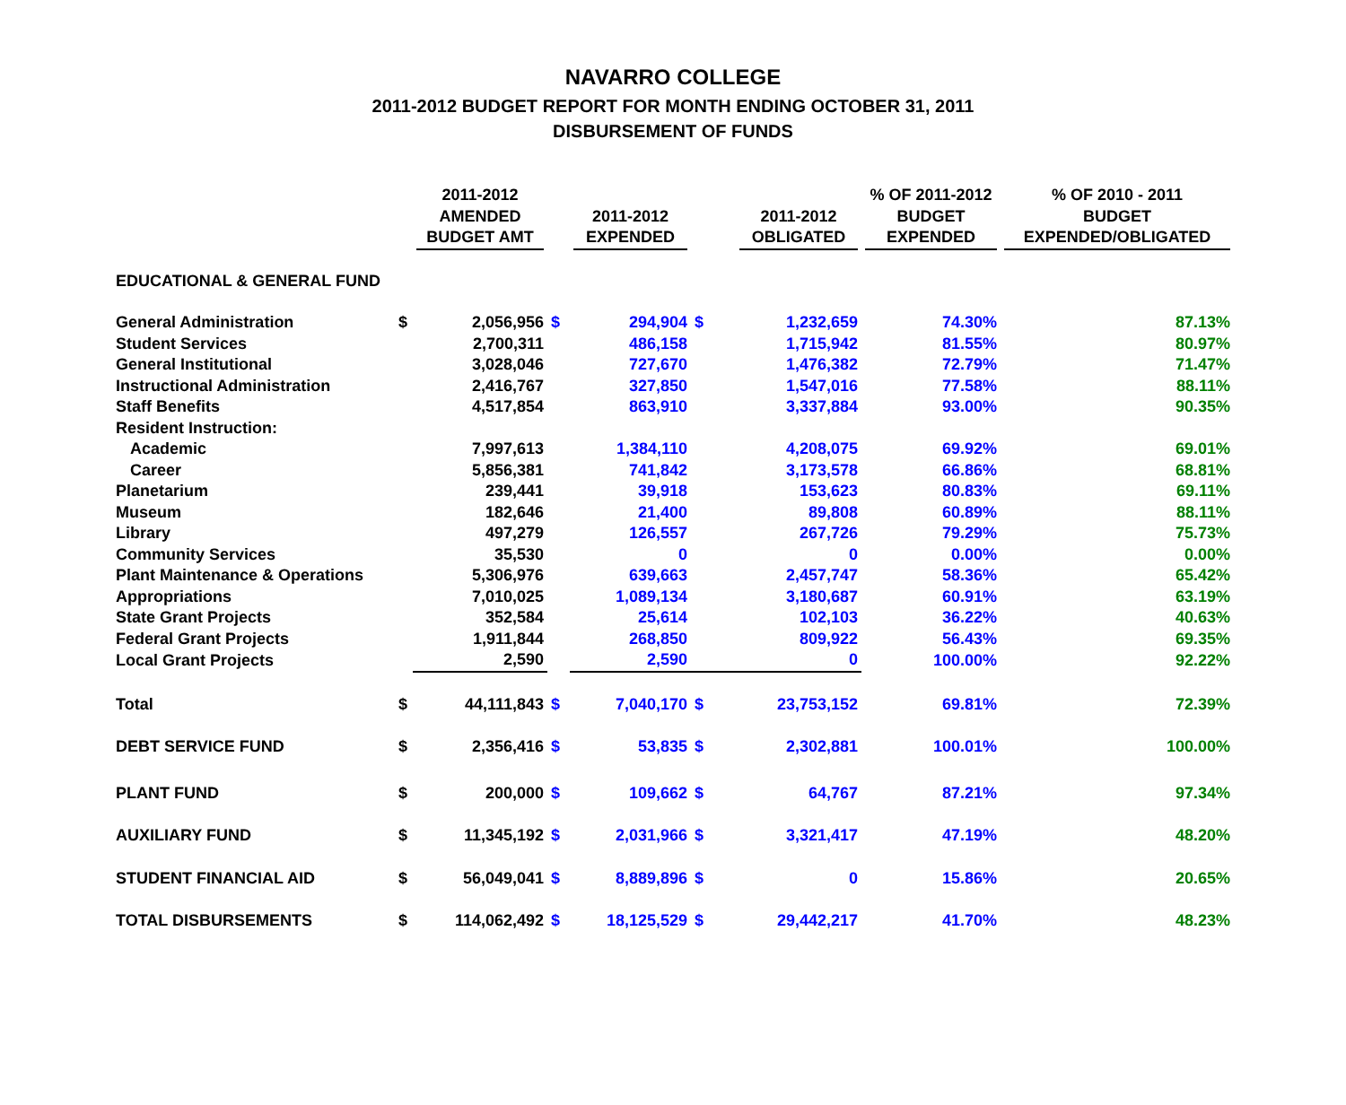NAVARRO COLLEGE
2011-2012 BUDGET REPORT FOR MONTH ENDING OCTOBER 31, 2011
DISBURSEMENT OF FUNDS
| | | 2011-2012 AMENDED BUDGET AMT | | 2011-2012 EXPENDED | | 2011-2012 OBLIGATED | % OF 2011-2012 BUDGET EXPENDED | % OF 2010 - 2011 BUDGET EXPENDED/OBLIGATED |
| --- | --- | --- | --- | --- | --- | --- | --- | --- |
| EDUCATIONAL & GENERAL FUND | | | | | | | | |
| General Administration | $ | 2,056,956 | $ | 294,904 | $ | 1,232,659 | 74.30% | 87.13% |
| Student Services | | 2,700,311 | | 486,158 | | 1,715,942 | 81.55% | 80.97% |
| General Institutional | | 3,028,046 | | 727,670 | | 1,476,382 | 72.79% | 71.47% |
| Instructional Administration | | 2,416,767 | | 327,850 | | 1,547,016 | 77.58% | 88.11% |
| Staff Benefits | | 4,517,854 | | 863,910 | | 3,337,884 | 93.00% | 90.35% |
| Resident Instruction: | | | | | | | | |
| Academic | | 7,997,613 | | 1,384,110 | | 4,208,075 | 69.92% | 69.01% |
| Career | | 5,856,381 | | 741,842 | | 3,173,578 | 66.86% | 68.81% |
| Planetarium | | 239,441 | | 39,918 | | 153,623 | 80.83% | 69.11% |
| Museum | | 182,646 | | 21,400 | | 89,808 | 60.89% | 88.11% |
| Library | | 497,279 | | 126,557 | | 267,726 | 79.29% | 75.73% |
| Community Services | | 35,530 | | 0 | | 0 | 0.00% | 0.00% |
| Plant Maintenance & Operations | | 5,306,976 | | 639,663 | | 2,457,747 | 58.36% | 65.42% |
| Appropriations | | 7,010,025 | | 1,089,134 | | 3,180,687 | 60.91% | 63.19% |
| State Grant Projects | | 352,584 | | 25,614 | | 102,103 | 36.22% | 40.63% |
| Federal Grant Projects | | 1,911,844 | | 268,850 | | 809,922 | 56.43% | 69.35% |
| Local Grant Projects | | 2,590 | | 2,590 | | 0 | 100.00% | 92.22% |
| Total | $ | 44,111,843 | $ | 7,040,170 | $ | 23,753,152 | 69.81% | 72.39% |
| DEBT SERVICE FUND | $ | 2,356,416 | $ | 53,835 | $ | 2,302,881 | 100.01% | 100.00% |
| PLANT FUND | $ | 200,000 | $ | 109,662 | $ | 64,767 | 87.21% | 97.34% |
| AUXILIARY FUND | $ | 11,345,192 | $ | 2,031,966 | $ | 3,321,417 | 47.19% | 48.20% |
| STUDENT FINANCIAL AID | $ | 56,049,041 | $ | 8,889,896 | $ | 0 | 15.86% | 20.65% |
| TOTAL DISBURSEMENTS | $ | 114,062,492 | $ | 18,125,529 | $ | 29,442,217 | 41.70% | 48.23% |